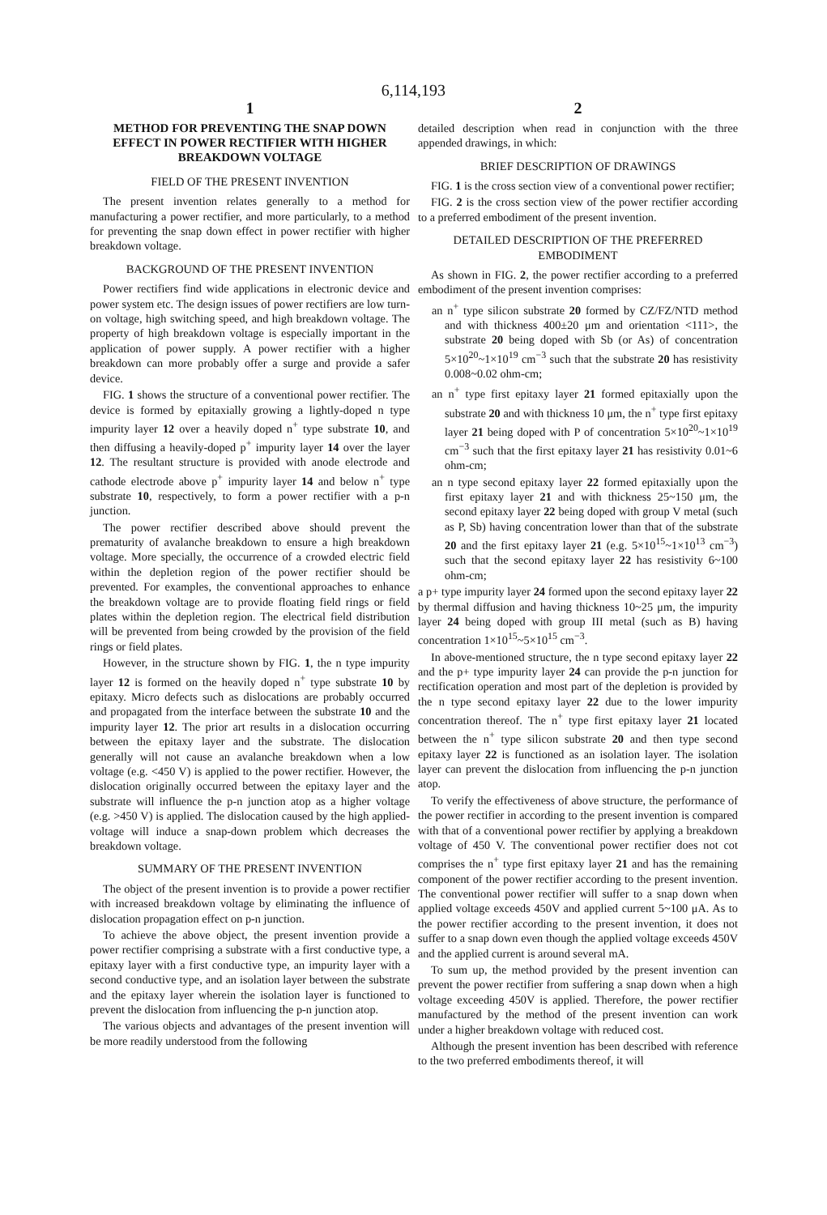6,114,193
1
METHOD FOR PREVENTING THE SNAP DOWN EFFECT IN POWER RECTIFIER WITH HIGHER BREAKDOWN VOLTAGE
FIELD OF THE PRESENT INVENTION
The present invention relates generally to a method for manufacturing a power rectifier, and more particularly, to a method for preventing the snap down effect in power rectifier with higher breakdown voltage.
BACKGROUND OF THE PRESENT INVENTION
Power rectifiers find wide applications in electronic device and power system etc. The design issues of power rectifiers are low turn-on voltage, high switching speed, and high breakdown voltage. The property of high breakdown voltage is especially important in the application of power supply. A power rectifier with a higher breakdown can more probably offer a surge and provide a safer device.
FIG. 1 shows the structure of a conventional power rectifier. The device is formed by epitaxially growing a lightly-doped n type impurity layer 12 over a heavily doped n<sup>+</sup> type substrate 10, and then diffusing a heavily-doped p<sup>+</sup> impurity layer 14 over the layer 12. The resultant structure is provided with anode electrode and cathode electrode above p<sup>+</sup> impurity layer 14 and below n<sup>+</sup> type substrate 10, respectively, to form a power rectifier with a p-n junction.
The power rectifier described above should prevent the prematurity of avalanche breakdown to ensure a high breakdown voltage. More specially, the occurrence of a crowded electric field within the depletion region of the power rectifier should be prevented. For examples, the conventional approaches to enhance the breakdown voltage are to provide floating field rings or field plates within the depletion region. The electrical field distribution will be prevented from being crowded by the provision of the field rings or field plates.
However, in the structure shown by FIG. 1, the n type impurity layer 12 is formed on the heavily doped n<sup>+</sup> type substrate 10 by epitaxy. Micro defects such as dislocations are probably occurred and propagated from the interface between the substrate 10 and the impurity layer 12. The prior art results in a dislocation occurring between the epitaxy layer and the substrate. The dislocation generally will not cause an avalanche breakdown when a low voltage (e.g. <450 V) is applied to the power rectifier. However, the dislocation originally occurred between the epitaxy layer and the substrate will influence the p-n junction atop as a higher voltage (e.g. >450 V) is applied. The dislocation caused by the high applied-voltage will induce a snap-down problem which decreases the breakdown voltage.
SUMMARY OF THE PRESENT INVENTION
The object of the present invention is to provide a power rectifier with increased breakdown voltage by eliminating the influence of dislocation propagation effect on p-n junction.
To achieve the above object, the present invention provide a power rectifier comprising a substrate with a first conductive type, a epitaxy layer with a first conductive type, an impurity layer with a second conductive type, and an isolation layer between the substrate and the epitaxy layer wherein the isolation layer is functioned to prevent the dislocation from influencing the p-n junction atop.
The various objects and advantages of the present invention will be more readily understood from the following
2
detailed description when read in conjunction with the three appended drawings, in which:
BRIEF DESCRIPTION OF DRAWINGS
FIG. 1 is the cross section view of a conventional power rectifier;
FIG. 2 is the cross section view of the power rectifier according to a preferred embodiment of the present invention.
DETAILED DESCRIPTION OF THE PREFERRED EMBODIMENT
As shown in FIG. 2, the power rectifier according to a preferred embodiment of the present invention comprises:
an n<sup>+</sup> type silicon substrate 20 formed by CZ/FZ/NTD method and with thickness 400±20 μm and orientation <111>, the substrate 20 being doped with Sb (or As) of concentration 5×10<sup>20</sup>~1×10<sup>19</sup> cm<sup>−3</sup> such that the substrate 20 has resistivity 0.008~0.02 ohm-cm;
an n<sup>+</sup> type first epitaxy layer 21 formed epitaxially upon the substrate 20 and with thickness 10 μm, the n<sup>+</sup> type first epitaxy layer 21 being doped with P of concentration 5×10<sup>20</sup>~1×10<sup>19</sup> cm<sup>−3</sup> such that the first epitaxy layer 21 has resistivity 0.01~6 ohm-cm;
an n type second epitaxy layer 22 formed epitaxially upon the first epitaxy layer 21 and with thickness 25~150 μm, the second epitaxy layer 22 being doped with group V metal (such as P, Sb) having concentration lower than that of the substrate 20 and the first epitaxy layer 21 (e.g. 5×10<sup>15</sup>~1×10<sup>13</sup> cm<sup>−3</sup>) such that the second epitaxy layer 22 has resistivity 6~100 ohm-cm;
a p+ type impurity layer 24 formed upon the second epitaxy layer 22 by thermal diffusion and having thickness 10~25 μm, the impurity layer 24 being doped with group III metal (such as B) having concentration 1×10<sup>15</sup>~5×10<sup>15</sup> cm<sup>−3</sup>.
In above-mentioned structure, the n type second epitaxy layer 22 and the p+ type impurity layer 24 can provide the p-n junction for rectification operation and most part of the depletion is provided by the n type second epitaxy layer 22 due to the lower impurity concentration thereof. The n<sup>+</sup> type first epitaxy layer 21 located between the n<sup>+</sup> type silicon substrate 20 and then type second epitaxy layer 22 is functioned as an isolation layer. The isolation layer can prevent the dislocation from influencing the p-n junction atop.
To verify the effectiveness of above structure, the performance of the power rectifier in according to the present invention is compared with that of a conventional power rectifier by applying a breakdown voltage of 450 V. The conventional power rectifier does not cot comprises the n<sup>+</sup> type first epitaxy layer 21 and has the remaining component of the power rectifier according to the present invention. The conventional power rectifier will suffer to a snap down when applied voltage exceeds 450V and applied current 5~100 μA. As to the power rectifier according to the present invention, it does not suffer to a snap down even though the applied voltage exceeds 450V and the applied current is around several mA.
To sum up, the method provided by the present invention can prevent the power rectifier from suffering a snap down when a high voltage exceeding 450V is applied. Therefore, the power rectifier manufactured by the method of the present invention can work under a higher breakdown voltage with reduced cost.
Although the present invention has been described with reference to the two preferred embodiments thereof, it will